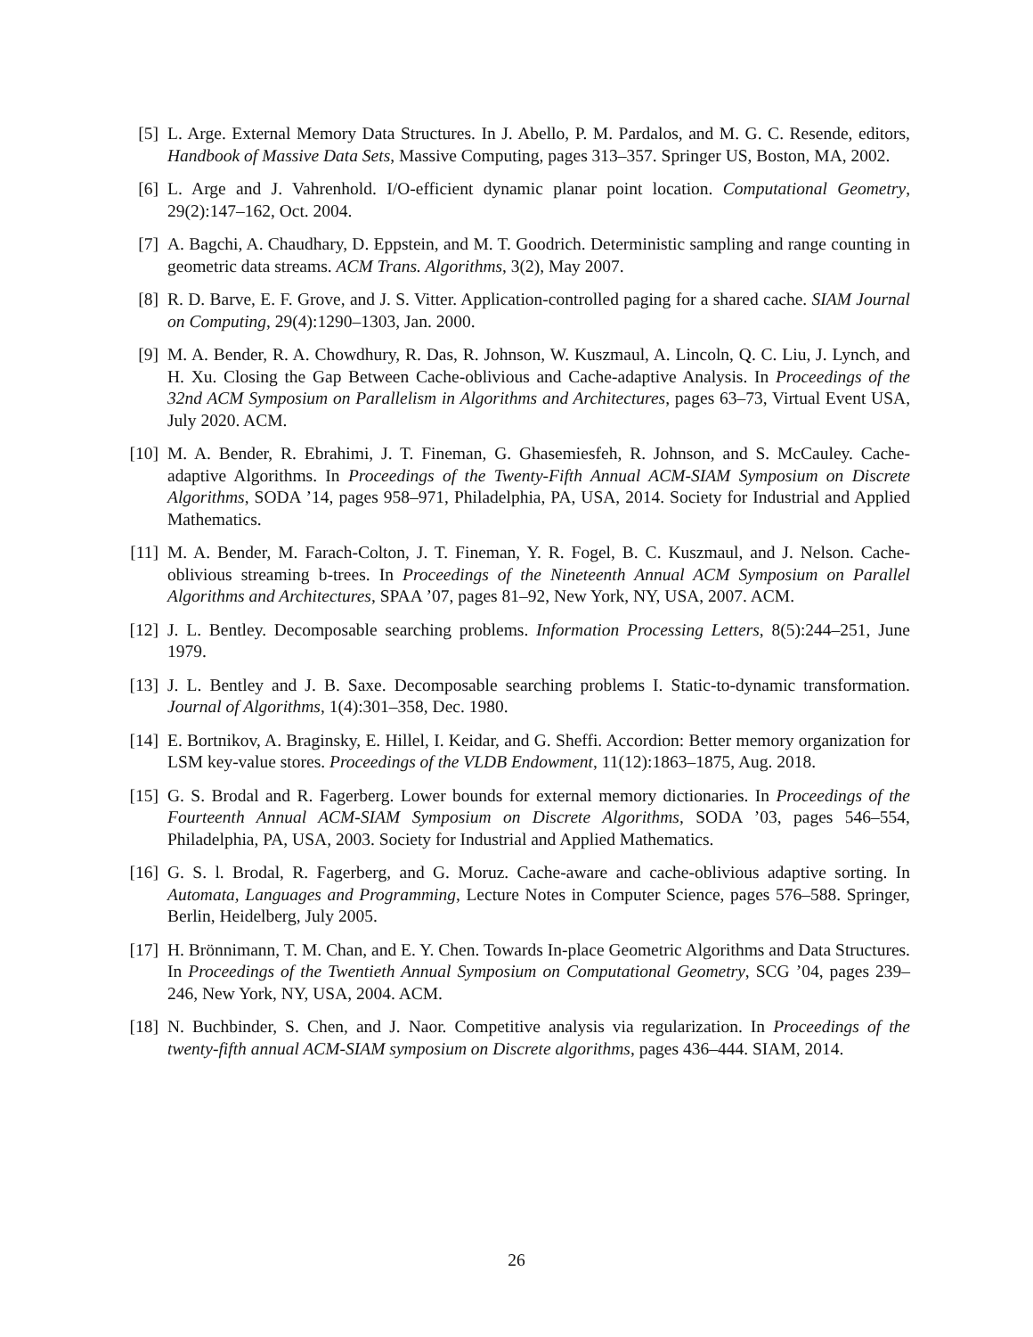[5] L. Arge. External Memory Data Structures. In J. Abello, P. M. Pardalos, and M. G. C. Resende, editors, Handbook of Massive Data Sets, Massive Computing, pages 313–357. Springer US, Boston, MA, 2002.
[6] L. Arge and J. Vahrenhold. I/O-efficient dynamic planar point location. Computational Geometry, 29(2):147–162, Oct. 2004.
[7] A. Bagchi, A. Chaudhary, D. Eppstein, and M. T. Goodrich. Deterministic sampling and range counting in geometric data streams. ACM Trans. Algorithms, 3(2), May 2007.
[8] R. D. Barve, E. F. Grove, and J. S. Vitter. Application-controlled paging for a shared cache. SIAM Journal on Computing, 29(4):1290–1303, Jan. 2000.
[9] M. A. Bender, R. A. Chowdhury, R. Das, R. Johnson, W. Kuszmaul, A. Lincoln, Q. C. Liu, J. Lynch, and H. Xu. Closing the Gap Between Cache-oblivious and Cache-adaptive Analysis. In Proceedings of the 32nd ACM Symposium on Parallelism in Algorithms and Architectures, pages 63–73, Virtual Event USA, July 2020. ACM.
[10]
M. A. Bender, R. Ebrahimi, J. T. Fineman, G. Ghasemiesfeh, R. Johnson, and S. McCauley. Cache-adaptive Algorithms. In Proceedings of the Twenty-Fifth Annual ACM-SIAM Symposium on Discrete Algorithms, SODA ’14, pages 958–971, Philadelphia, PA, USA, 2014. Society for Industrial and Applied Mathematics.
[11]
M. A. Bender, M. Farach-Colton, J. T. Fineman, Y. R. Fogel, B. C. Kuszmaul, and J. Nelson. Cache-oblivious streaming b-trees. In Proceedings of the Nineteenth Annual ACM Symposium on Parallel Algorithms and Architectures, SPAA ’07, pages 81–92, New York, NY, USA, 2007. ACM.
[12]
J. L. Bentley. Decomposable searching problems. Information Processing Letters, 8(5):244–251, June 1979.
[13]
J. L. Bentley and J. B. Saxe. Decomposable searching problems I. Static-to-dynamic transformation. Journal of Algorithms, 1(4):301–358, Dec. 1980.
[14]
E. Bortnikov, A. Braginsky, E. Hillel, I. Keidar, and G. Sheffi. Accordion: Better memory organization for LSM key-value stores. Proceedings of the VLDB Endowment, 11(12):1863–1875, Aug. 2018.
[15]
G. S. Brodal and R. Fagerberg. Lower bounds for external memory dictionaries. In Proceedings of the Fourteenth Annual ACM-SIAM Symposium on Discrete Algorithms, SODA ’03, pages 546–554, Philadelphia, PA, USA, 2003. Society for Industrial and Applied Mathematics.
[16]
G. S. l. Brodal, R. Fagerberg, and G. Moruz. Cache-aware and cache-oblivious adaptive sorting. In Automata, Languages and Programming, Lecture Notes in Computer Science, pages 576–588. Springer, Berlin, Heidelberg, July 2005.
[17]
H. Brönnimann, T. M. Chan, and E. Y. Chen. Towards In-place Geometric Algorithms and Data Structures. In Proceedings of the Twentieth Annual Symposium on Computational Geometry, SCG ’04, pages 239–246, New York, NY, USA, 2004. ACM.
[18]
N. Buchbinder, S. Chen, and J. Naor. Competitive analysis via regularization. In Proceedings of the twenty-fifth annual ACM-SIAM symposium on Discrete algorithms, pages 436–444. SIAM, 2014.
26